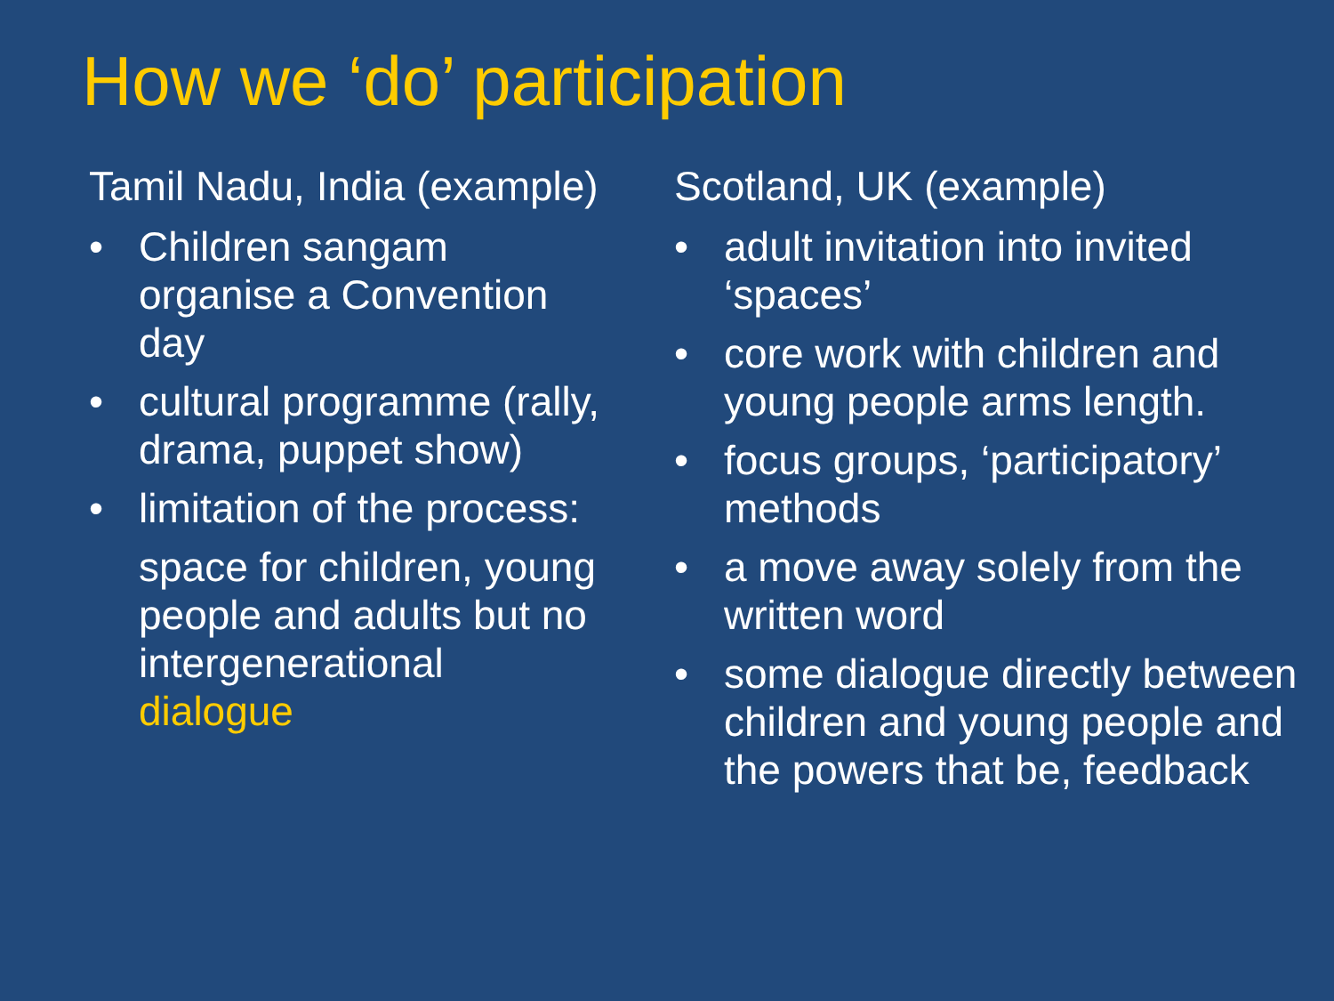How we ‘do’ participation
Tamil Nadu, India (example)
• Children sangam organise a Convention day
• cultural programme (rally, drama, puppet show)
• limitation of the process:
space for children, young people and adults but no intergenerational dialogue
Scotland, UK (example)
• adult invitation into invited ‘spaces’
• core work with children and young people arms length.
• focus groups, ‘participatory’ methods
• a move away solely from the written word
• some dialogue directly between children and young people and the powers that be, feedback